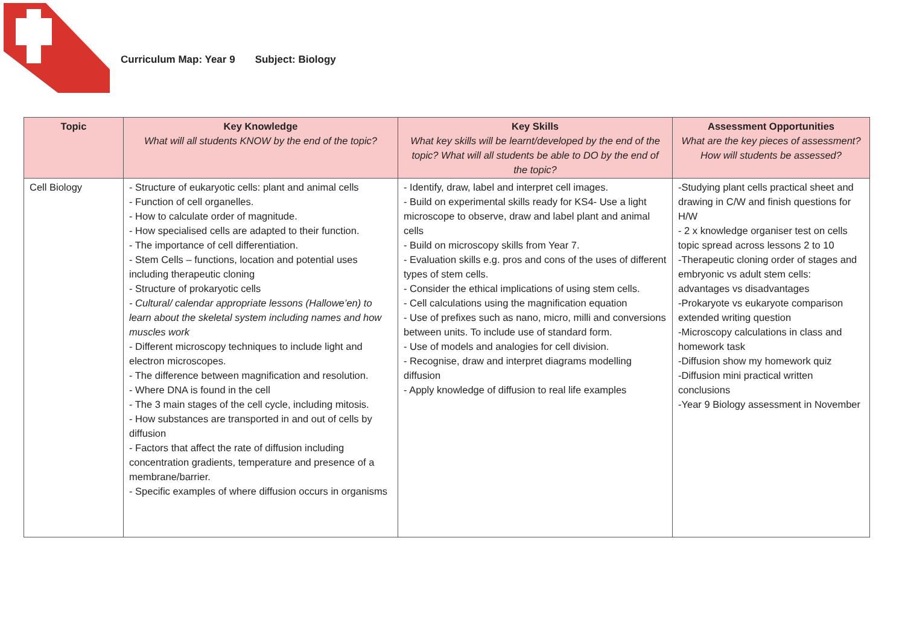Curriculum Map: Year 9 Subject: Biology
| Topic | Key Knowledge What will all students KNOW by the end of the topic? | Key Skills What key skills will be learnt/developed by the end of the topic? What will all students be able to DO by the end of the topic? | Assessment Opportunities What are the key pieces of assessment? How will students be assessed? |
| --- | --- | --- | --- |
| Cell Biology | - Structure of eukaryotic cells: plant and animal cells - Function of cell organelles. - How to calculate order of magnitude. - How specialised cells are adapted to their function. - The importance of cell differentiation. - Stem Cells – functions, location and potential uses including therapeutic cloning - Structure of prokaryotic cells - Cultural/ calendar appropriate lessons (Hallowe’en) to learn about the skeletal system including names and how muscles work - Different microscopy techniques to include light and electron microscopes. - The difference between magnification and resolution. - Where DNA is found in the cell - The 3 main stages of the cell cycle, including mitosis. - How substances are transported in and out of cells by diffusion - Factors that affect the rate of diffusion including concentration gradients, temperature and presence of a membrane/barrier. - Specific examples of where diffusion occurs in organisms | - Identify, draw, label and interpret cell images. - Build on experimental skills ready for KS4- Use a light microscope to observe, draw and label plant and animal cells - Build on microscopy skills from Year 7. - Evaluation skills e.g. pros and cons of the uses of different types of stem cells. - Consider the ethical implications of using stem cells. - Cell calculations using the magnification equation - Use of prefixes such as nano, micro, milli and conversions between units. To include use of standard form. - Use of models and analogies for cell division. - Recognise, draw and interpret diagrams modelling diffusion - Apply knowledge of diffusion to real life examples | -Studying plant cells practical sheet and drawing in C/W and finish questions for H/W - 2 x knowledge organiser test on cells topic spread across lessons 2 to 10 -Therapeutic cloning order of stages and embryonic vs adult stem cells: advantages vs disadvantages -Prokaryote vs eukaryote comparison extended writing question -Microscopy calculations in class and homework task -Diffusion show my homework quiz -Diffusion mini practical written conclusions -Year 9 Biology assessment in November |